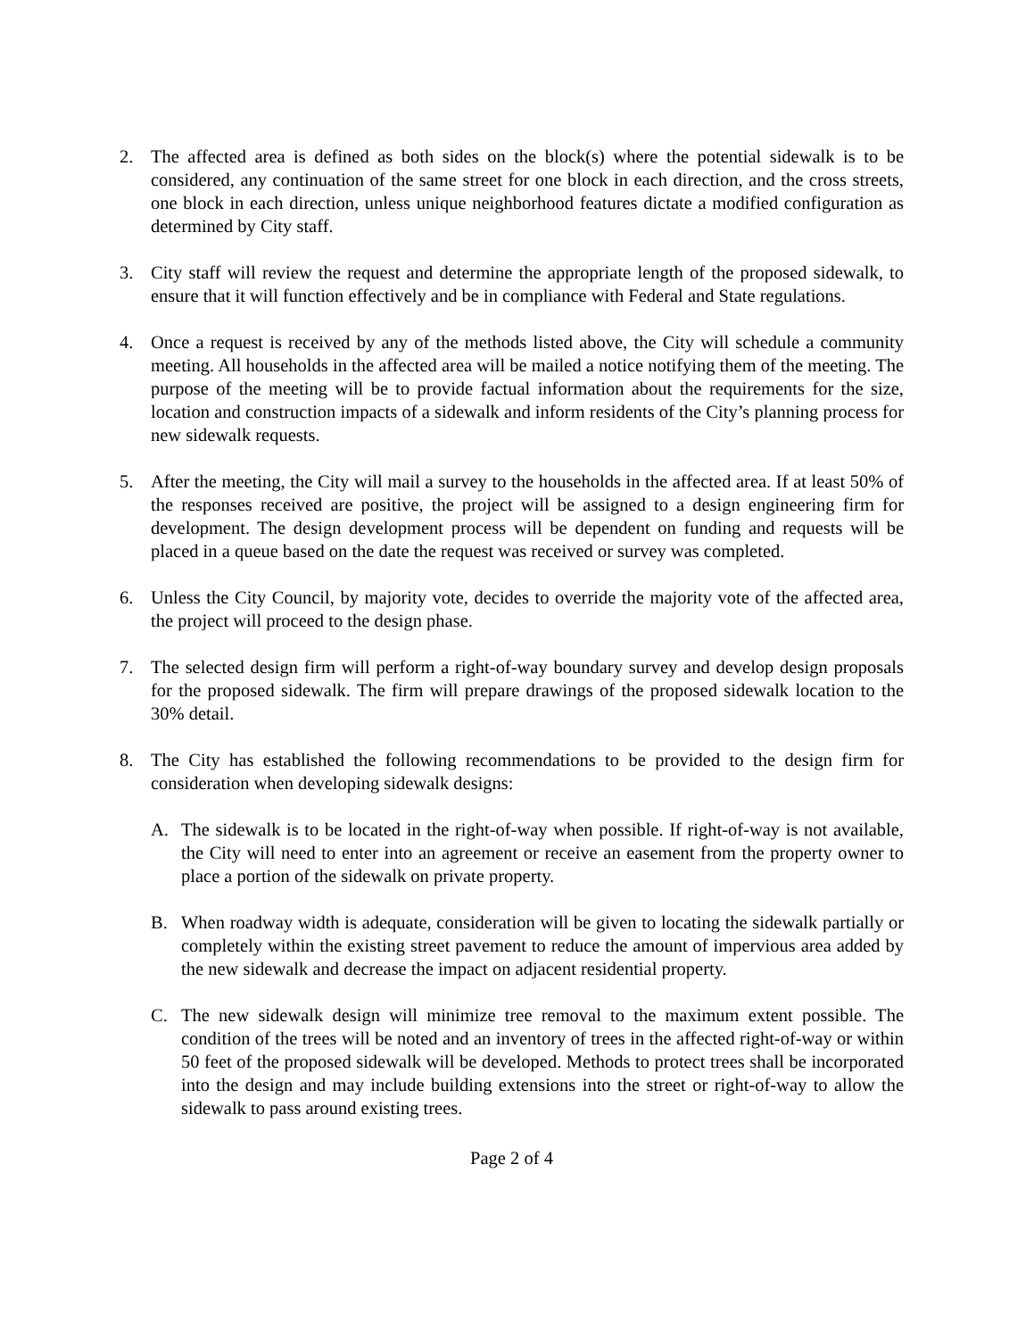2. The affected area is defined as both sides on the block(s) where the potential sidewalk is to be considered, any continuation of the same street for one block in each direction, and the cross streets, one block in each direction, unless unique neighborhood features dictate a modified configuration as determined by City staff.
3. City staff will review the request and determine the appropriate length of the proposed sidewalk, to ensure that it will function effectively and be in compliance with Federal and State regulations.
4. Once a request is received by any of the methods listed above, the City will schedule a community meeting. All households in the affected area will be mailed a notice notifying them of the meeting. The purpose of the meeting will be to provide factual information about the requirements for the size, location and construction impacts of a sidewalk and inform residents of the City’s planning process for new sidewalk requests.
5. After the meeting, the City will mail a survey to the households in the affected area. If at least 50% of the responses received are positive, the project will be assigned to a design engineering firm for development. The design development process will be dependent on funding and requests will be placed in a queue based on the date the request was received or survey was completed.
6. Unless the City Council, by majority vote, decides to override the majority vote of the affected area, the project will proceed to the design phase.
7. The selected design firm will perform a right-of-way boundary survey and develop design proposals for the proposed sidewalk. The firm will prepare drawings of the proposed sidewalk location to the 30% detail.
8. The City has established the following recommendations to be provided to the design firm for consideration when developing sidewalk designs:
A. The sidewalk is to be located in the right-of-way when possible. If right-of-way is not available, the City will need to enter into an agreement or receive an easement from the property owner to place a portion of the sidewalk on private property.
B. When roadway width is adequate, consideration will be given to locating the sidewalk partially or completely within the existing street pavement to reduce the amount of impervious area added by the new sidewalk and decrease the impact on adjacent residential property.
C. The new sidewalk design will minimize tree removal to the maximum extent possible. The condition of the trees will be noted and an inventory of trees in the affected right-of-way or within 50 feet of the proposed sidewalk will be developed. Methods to protect trees shall be incorporated into the design and may include building extensions into the street or right-of-way to allow the sidewalk to pass around existing trees.
Page 2 of 4